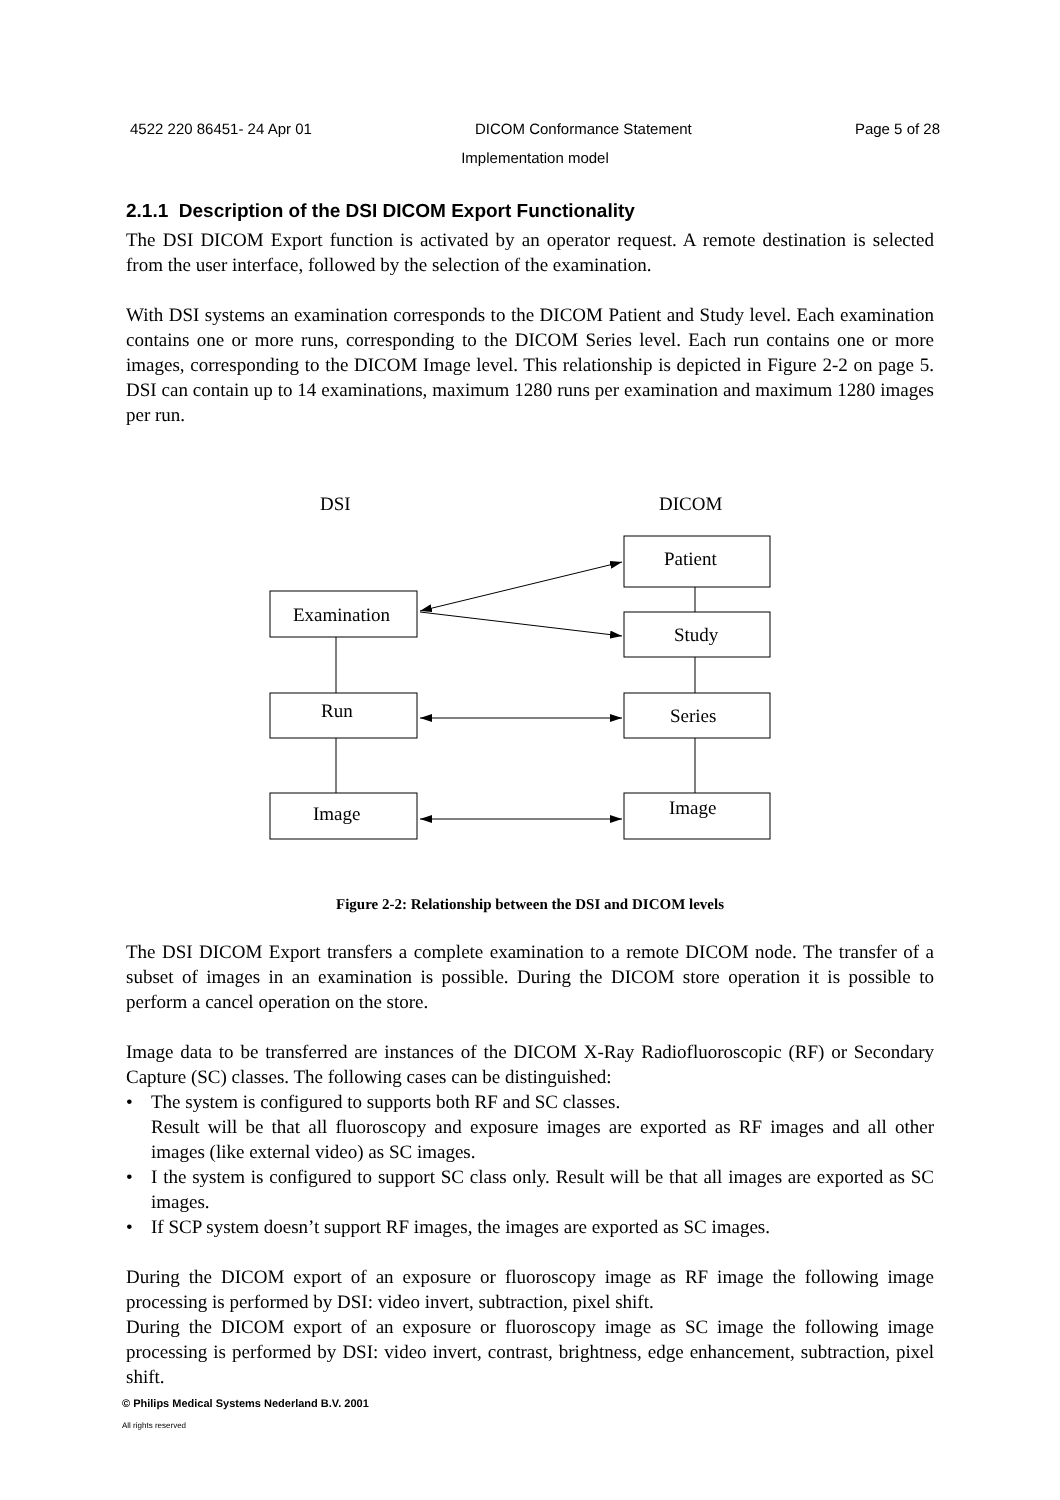4522 220 86451- 24 Apr 01 DICOM Conformance Statement Page 5 of 28
Implementation model
2.1.1 Description of the DSI DICOM Export Functionality
The DSI DICOM Export function is activated by an operator request. A remote destination is selected from the user interface, followed by the selection of the examination.
With DSI systems an examination corresponds to the DICOM Patient and Study level. Each examination contains one or more runs, corresponding to the DICOM Series level. Each run contains one or more images, corresponding to the DICOM Image level. This relationship is depicted in Figure 2-2 on page 5. DSI can contain up to 14 examinations, maximum 1280 runs per examination and maximum 1280 images per run.
DSI
DICOM
Patient
Examination
Study
Run
Series
Image
Image
Figure 2-2: Relationship between the DSI and DICOM levels
The DSI DICOM Export transfers a complete examination to a remote DICOM node. The transfer of a subset of images in an examination is possible. During the DICOM store operation it is possible to perform a cancel operation on the store.
Image data to be transferred are instances of the DICOM X-Ray Radiofluoroscopic (RF) or Secondary Capture (SC) classes. The following cases can be distinguished:
• The system is configured to supports both RF and SC classes.
Result will be that all fluoroscopy and exposure images are exported as RF images and all other images (like external video) as SC images.
• I the system is configured to support SC class only. Result will be that all images are exported as SC images.
• If SCP system doesn’t support RF images, the images are exported as SC images.
During the DICOM export of an exposure or fluoroscopy image as RF image the following image processing is performed by DSI: video invert, subtraction, pixel shift.
During the DICOM export of an exposure or fluoroscopy image as SC image the following image processing is performed by DSI: video invert, contrast, brightness, edge enhancement, subtraction, pixel shift.
© Philips Medical Systems Nederland B.V. 2001
All rights reserved